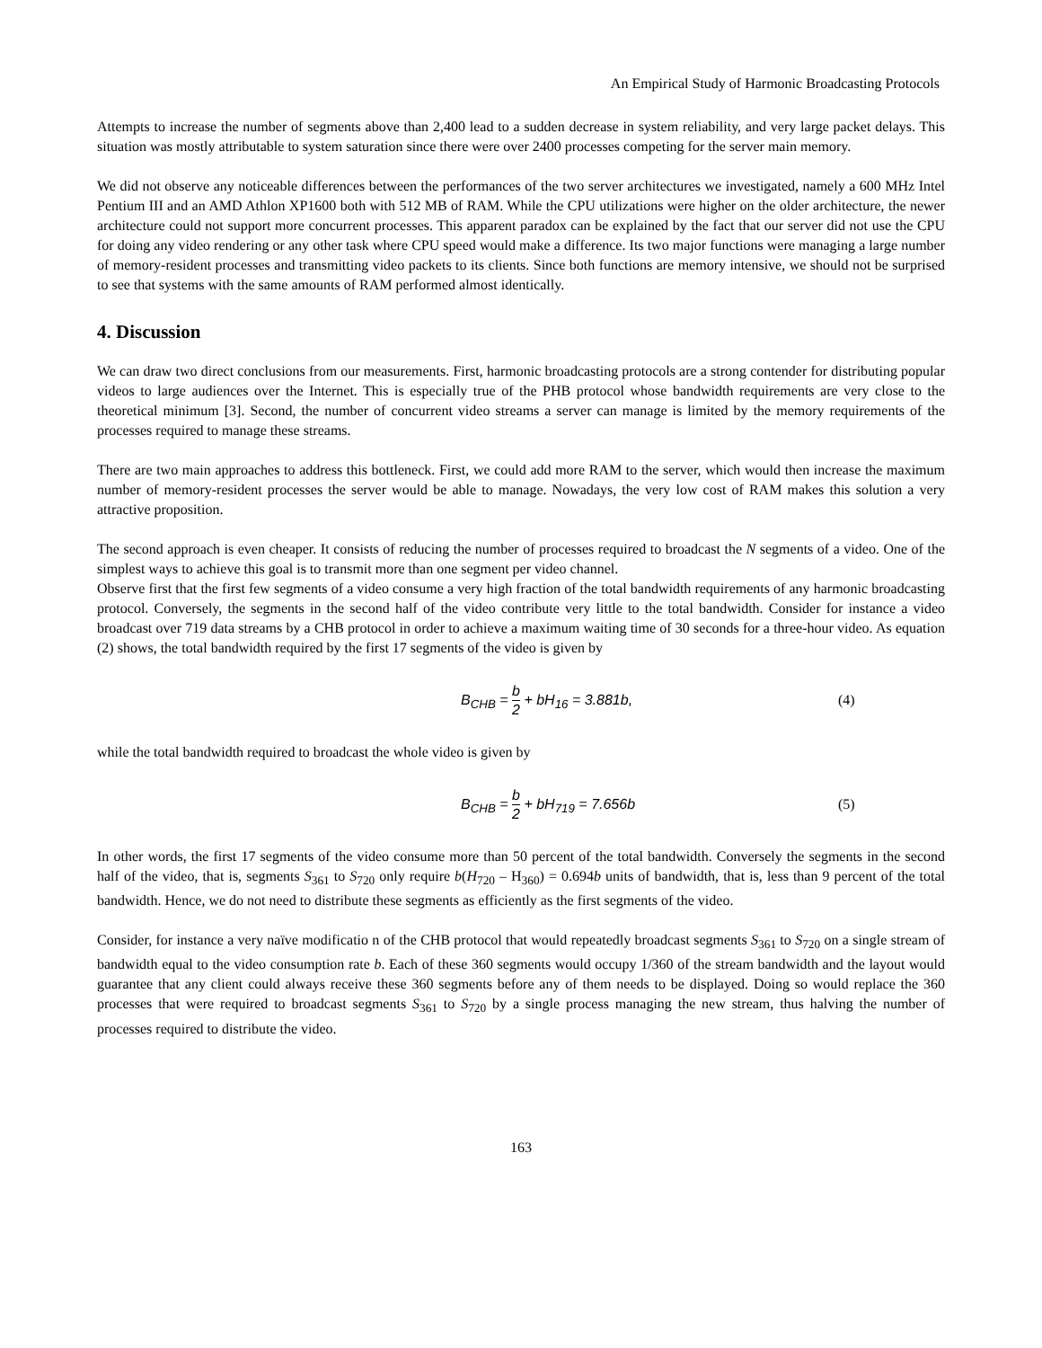An Empirical Study of Harmonic Broadcasting Protocols
Attempts to increase the number of segments above than 2,400 lead to a sudden decrease in system reliability, and very large packet delays. This situation was mostly attributable to system saturation since there were over 2400 processes competing for the server main memory.
We did not observe any noticeable differences between the performances of the two server architectures we investigated, namely a 600 MHz Intel Pentium III and an AMD Athlon XP1600 both with 512 MB of RAM. While the CPU utilizations were higher on the older architecture, the newer architecture could not support more concurrent processes. This apparent paradox can be explained by the fact that our server did not use the CPU for doing any video rendering or any other task where CPU speed would make a difference. Its two major functions were managing a large number of memory-resident processes and transmitting video packets to its clients. Since both functions are memory intensive, we should not be surprised to see that systems with the same amounts of RAM performed almost identically.
4. Discussion
We can draw two direct conclusions from our measurements. First, harmonic broadcasting protocols are a strong contender for distributing popular videos to large audiences over the Internet. This is especially true of the PHB protocol whose bandwidth requirements are very close to the theoretical minimum [3]. Second, the number of concurrent video streams a server can manage is limited by the memory requirements of the processes required to manage these streams.
There are two main approaches to address this bottleneck. First, we could add more RAM to the server, which would then increase the maximum number of memory-resident processes the server would be able to manage. Nowadays, the very low cost of RAM makes this solution a very attractive proposition.
The second approach is even cheaper. It consists of reducing the number of processes required to broadcast the N segments of a video. One of the simplest ways to achieve this goal is to transmit more than one segment per video channel.
Observe first that the first few segments of a video consume a very high fraction of the total bandwidth requirements of any harmonic broadcasting protocol. Conversely, the segments in the second half of the video contribute very little to the total bandwidth. Consider for instance a video broadcast over 719 data streams by a CHB protocol in order to achieve a maximum waiting time of 30 seconds for a three-hour video. As equation (2) shows, the total bandwidth required by the first 17 segments of the video is given by
B<sub>CHB</sub> = b 2 + bH<sub>16</sub> = 3.881b, (4)
while the total bandwidth required to broadcast the whole video is given by
B<sub>CHB</sub> = b 2 + bH<sub>719</sub> = 7.656b (5)
In other words, the first 17 segments of the video consume more than 50 percent of the total bandwidth. Conversely the segments in the second half of the video, that is, segments S<sub>361</sub> to S<sub>720</sub> only require b(H<sub>720</sub> – H<sub>360</sub>) = 0.694b units of bandwidth, that is, less than 9 percent of the total bandwidth. Hence, we do not need to distribute these segments as efficiently as the first segments of the video.
Consider, for instance a very naïve modificatio n of the CHB protocol that would repeatedly broadcast segments S<sub>361</sub> to S<sub>720</sub> on a single stream of bandwidth equal to the video consumption rate b. Each of these 360 segments would occupy 1/360 of the stream bandwidth and the layout would guarantee that any client could always receive these 360 segments before any of them needs to be displayed. Doing so would replace the 360 processes that were required to broadcast segments S<sub>361</sub> to S<sub>720</sub> by a single process managing the new stream, thus halving the number of processes required to distribute the video.
163